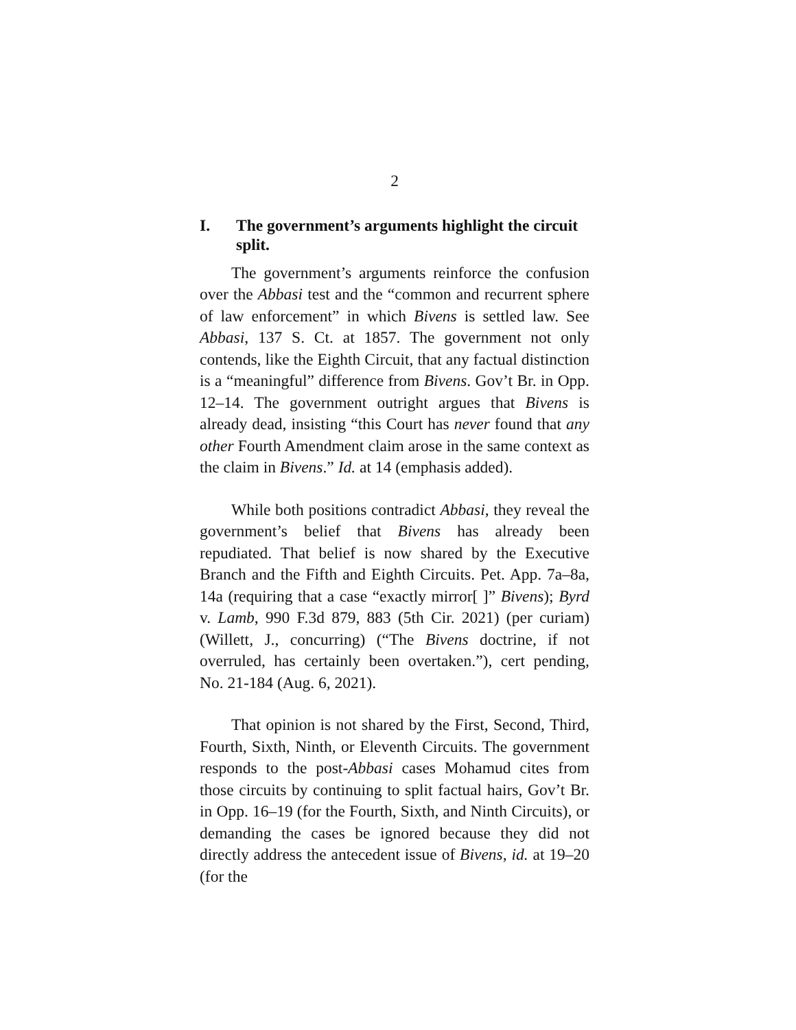2
I. The government’s arguments highlight the circuit split.
The government’s arguments reinforce the confusion over the Abbasi test and the “common and recurrent sphere of law enforcement” in which Bivens is settled law. See Abbasi, 137 S. Ct. at 1857. The government not only contends, like the Eighth Circuit, that any factual distinction is a “meaningful” difference from Bivens. Gov’t Br. in Opp. 12–14. The government outright argues that Bivens is already dead, insisting “this Court has never found that any other Fourth Amendment claim arose in the same context as the claim in Bivens.” Id. at 14 (emphasis added).
While both positions contradict Abbasi, they reveal the government’s belief that Bivens has already been repudiated. That belief is now shared by the Executive Branch and the Fifth and Eighth Circuits. Pet. App. 7a–8a, 14a (requiring that a case “exactly mirror[ ]” Bivens); Byrd v. Lamb, 990 F.3d 879, 883 (5th Cir. 2021) (per curiam) (Willett, J., concurring) (“The Bivens doctrine, if not overruled, has certainly been overtaken.”), cert pending, No. 21-184 (Aug. 6, 2021).
That opinion is not shared by the First, Second, Third, Fourth, Sixth, Ninth, or Eleventh Circuits. The government responds to the post-Abbasi cases Mohamud cites from those circuits by continuing to split factual hairs, Gov’t Br. in Opp. 16–19 (for the Fourth, Sixth, and Ninth Circuits), or demanding the cases be ignored because they did not directly address the antecedent issue of Bivens, id. at 19–20 (for the